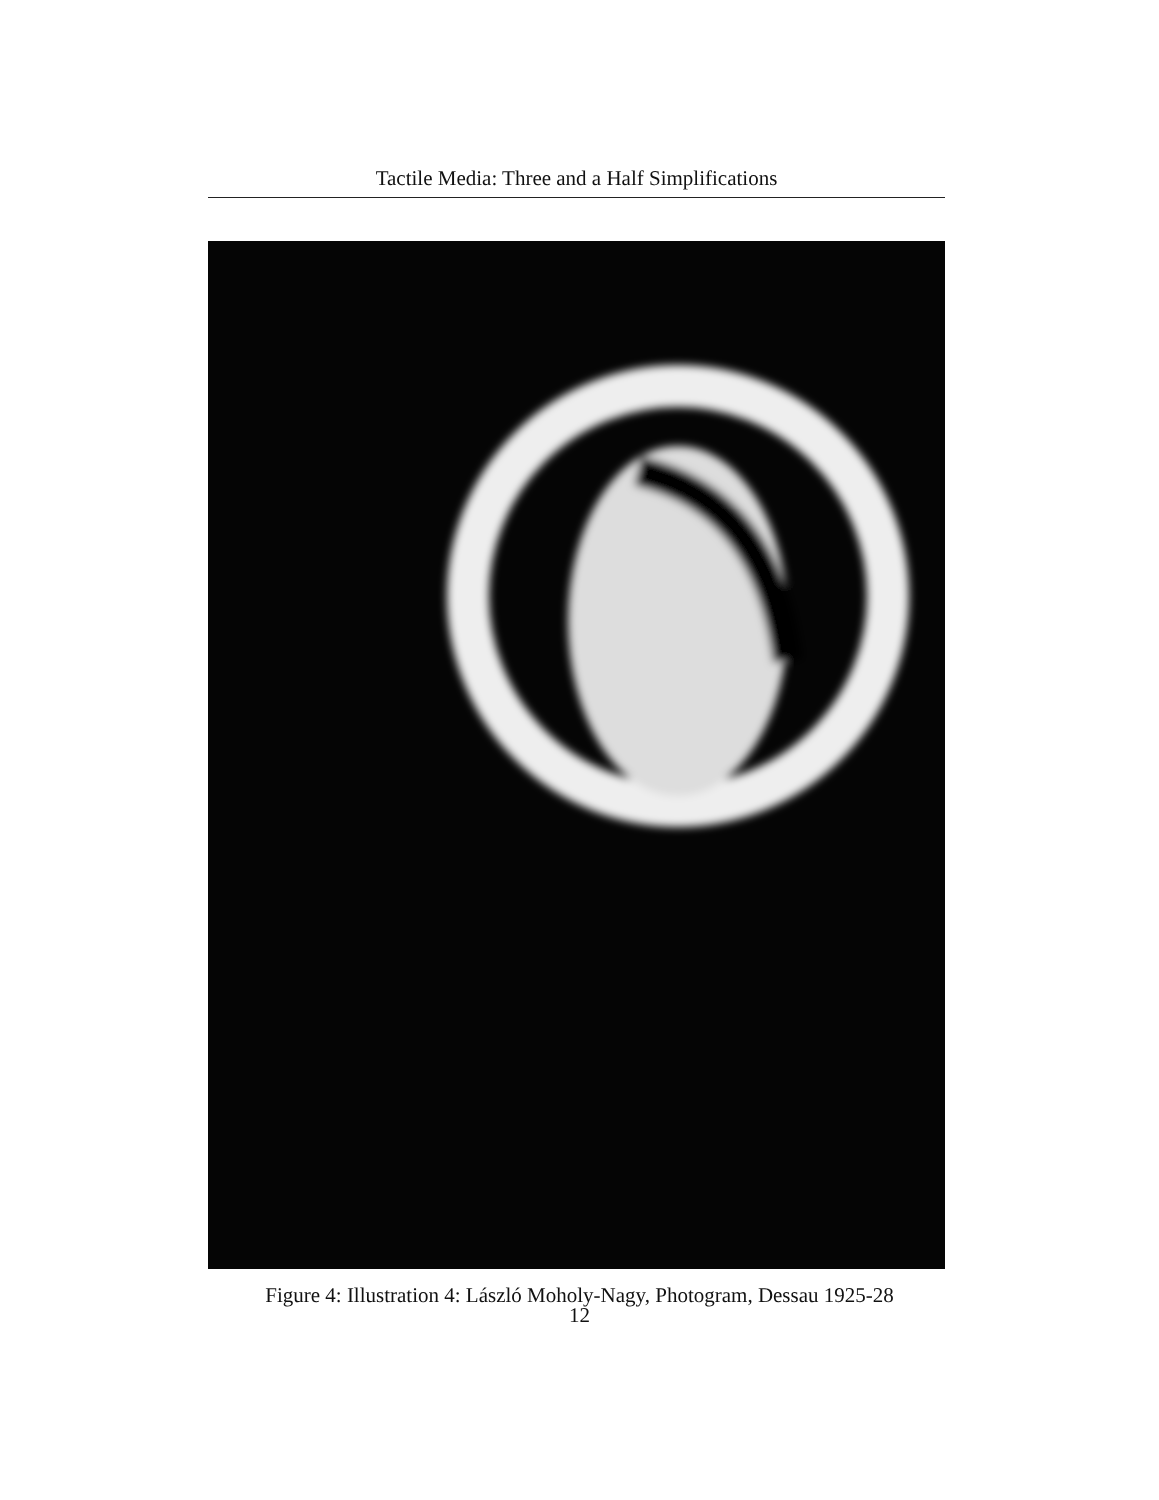Tactile Media: Three and a Half Simplifications
Figure 4: Illustration 4: László Moholy-Nagy, Photogram, Dessau 1925-28
12